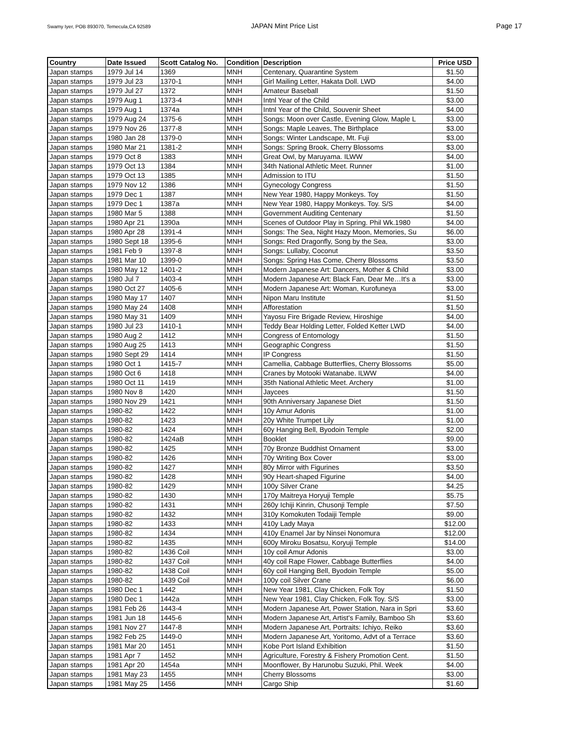Swamy Iyer, POB 893070, Temecula,CA 92589 JAPAN Mint Price List Page 17
| Country | Date Issued | Scott Catalog No. | Condition | Description | Price USD |
| --- | --- | --- | --- | --- | --- |
| Japan stamps | 1979 Jul 14 | 1369 | MNH | Centenary, Quarantine System | $1.50 |
| Japan stamps | 1979 Jul 23 | 1370-1 | MNH | Girl Mailing Letter, Hakata Doll. LWD | $4.00 |
| Japan stamps | 1979 Jul 27 | 1372 | MNH | Amateur Baseball | $1.50 |
| Japan stamps | 1979 Aug 1 | 1373-4 | MNH | Intnl Year of the Child | $3.00 |
| Japan stamps | 1979 Aug 1 | 1374a | MNH | Intnl Year of the Child, Souvenir Sheet | $4.00 |
| Japan stamps | 1979 Aug 24 | 1375-6 | MNH | Songs: Moon over Castle, Evening Glow, Maple L | $3.00 |
| Japan stamps | 1979 Nov 26 | 1377-8 | MNH | Songs: Maple Leaves, The Birthplace | $3.00 |
| Japan stamps | 1980 Jan 28 | 1379-0 | MNH | Songs: Winter Landscape, Mt. Fuji | $3.00 |
| Japan stamps | 1980 Mar 21 | 1381-2 | MNH | Songs: Spring Brook, Cherry Blossoms | $3.00 |
| Japan stamps | 1979 Oct 8 | 1383 | MNH | Great Owl, by Maruyama. ILWW | $4.00 |
| Japan stamps | 1979 Oct 13 | 1384 | MNH | 34th National Athletic Meet. Runner | $1.00 |
| Japan stamps | 1979 Oct 13 | 1385 | MNH | Admission to ITU | $1.50 |
| Japan stamps | 1979 Nov 12 | 1386 | MNH | Gynecology Congress | $1.50 |
| Japan stamps | 1979 Dec 1 | 1387 | MNH | New Year 1980, Happy Monkeys. Toy | $1.50 |
| Japan stamps | 1979 Dec 1 | 1387a | MNH | New Year 1980, Happy Monkeys. Toy. S/S | $4.00 |
| Japan stamps | 1980 Mar 5 | 1388 | MNH | Government Auditing Centenary | $1.50 |
| Japan stamps | 1980 Apr 21 | 1390a | MNH | Scenes of Outdoor Play in Spring. Phil Wk.1980 | $4.00 |
| Japan stamps | 1980 Apr 28 | 1391-4 | MNH | Songs: The Sea, Night Hazy Moon, Memories, Su | $6.00 |
| Japan stamps | 1980 Sept 18 | 1395-6 | MNH | Songs: Red Dragonfly, Song by the Sea, | $3.00 |
| Japan stamps | 1981 Feb 9 | 1397-8 | MNH | Songs: Lullaby, Coconut | $3.50 |
| Japan stamps | 1981 Mar 10 | 1399-0 | MNH | Songs: Spring Has Come, Cherry Blossoms | $3.50 |
| Japan stamps | 1980 May 12 | 1401-2 | MNH | Modern Japanese Art: Dancers, Mother & Child | $3.00 |
| Japan stamps | 1980 Jul 7 | 1403-4 | MNH | Modern Japanese Art: Black Fan, Dear Me…It's a | $3.00 |
| Japan stamps | 1980 Oct 27 | 1405-6 | MNH | Modern Japanese Art: Woman, Kurofuneya | $3.00 |
| Japan stamps | 1980 May 17 | 1407 | MNH | Nipon Maru Institute | $1.50 |
| Japan stamps | 1980 May 24 | 1408 | MNH | Afforestation | $1.50 |
| Japan stamps | 1980 May 31 | 1409 | MNH | Yayosu Fire Brigade Review, Hiroshige | $4.00 |
| Japan stamps | 1980 Jul 23 | 1410-1 | MNH | Teddy Bear Holding Letter, Folded Ketter LWD | $4.00 |
| Japan stamps | 1980 Aug 2 | 1412 | MNH | Congress of Entomology | $1.50 |
| Japan stamps | 1980 Aug 25 | 1413 | MNH | Geographic Congress | $1.50 |
| Japan stamps | 1980 Sept 29 | 1414 | MNH | IP Congress | $1.50 |
| Japan stamps | 1980 Oct 1 | 1415-7 | MNH | Camellia, Cabbage Butterflies, Cherry Blossoms | $5.00 |
| Japan stamps | 1980 Oct 6 | 1418 | MNH | Cranes by Motooki Watanabe. ILWW | $4.00 |
| Japan stamps | 1980 Oct 11 | 1419 | MNH | 35th National Athletic Meet. Archery | $1.00 |
| Japan stamps | 1980 Nov 8 | 1420 | MNH | Jaycees | $1.50 |
| Japan stamps | 1980 Nov 29 | 1421 | MNH | 90th Anniversary Japanese Diet | $1.50 |
| Japan stamps | 1980-82 | 1422 | MNH | 10y Amur Adonis | $1.00 |
| Japan stamps | 1980-82 | 1423 | MNH | 20y White Trumpet Lily | $1.00 |
| Japan stamps | 1980-82 | 1424 | MNH | 60y Hanging Bell, Byodoin Temple | $2.00 |
| Japan stamps | 1980-82 | 1424aB | MNH | Booklet | $9.00 |
| Japan stamps | 1980-82 | 1425 | MNH | 70y Bronze Buddhist Ornament | $3.00 |
| Japan stamps | 1980-82 | 1426 | MNH | 70y Writing Box Cover | $3.00 |
| Japan stamps | 1980-82 | 1427 | MNH | 80y Mirror with Figurines | $3.50 |
| Japan stamps | 1980-82 | 1428 | MNH | 90y Heart-shaped Figurine | $4.00 |
| Japan stamps | 1980-82 | 1429 | MNH | 100y Silver Crane | $4.25 |
| Japan stamps | 1980-82 | 1430 | MNH | 170y Maitreya Horyuji Temple | $5.75 |
| Japan stamps | 1980-82 | 1431 | MNH | 260y Ichiji Kinrin, Chusonji Temple | $7.50 |
| Japan stamps | 1980-82 | 1432 | MNH | 310y Komokuten Todaiji Temple | $9.00 |
| Japan stamps | 1980-82 | 1433 | MNH | 410y Lady Maya | $12.00 |
| Japan stamps | 1980-82 | 1434 | MNH | 410y Enamel Jar by Ninsei Nonomura | $12.00 |
| Japan stamps | 1980-82 | 1435 | MNH | 600y Miroku Bosatsu, Koryuji Temple | $14.00 |
| Japan stamps | 1980-82 | 1436 Coil | MNH | 10y coil Amur Adonis | $3.00 |
| Japan stamps | 1980-82 | 1437 Coil | MNH | 40y coil Rape Flower, Cabbage Butterflies | $4.00 |
| Japan stamps | 1980-82 | 1438 Coil | MNH | 60y coil Hanging Bell, Byodoin Temple | $5.00 |
| Japan stamps | 1980-82 | 1439 Coil | MNH | 100y coil Silver Crane | $6.00 |
| Japan stamps | 1980 Dec 1 | 1442 | MNH | New Year 1981, Clay Chicken, Folk Toy | $1.50 |
| Japan stamps | 1980 Dec 1 | 1442a | MNH | New Year 1981, Clay Chicken, Folk Toy. S/S | $3.00 |
| Japan stamps | 1981 Feb 26 | 1443-4 | MNH | Modern Japanese Art, Power Station, Nara in Spri | $3.60 |
| Japan stamps | 1981 Jun 18 | 1445-6 | MNH | Modern Japanese Art, Artist's Family, Bamboo Sh | $3.60 |
| Japan stamps | 1981 Nov 27 | 1447-8 | MNH | Modern Japanese Art, Portraits: Ichiyo, Reiko | $3.60 |
| Japan stamps | 1982 Feb 25 | 1449-0 | MNH | Modern Japanese Art, Yoritomo, Advt of a Terrace | $3.60 |
| Japan stamps | 1981 Mar 20 | 1451 | MNH | Kobe Port Island Exhibition | $1.50 |
| Japan stamps | 1981 Apr 7 | 1452 | MNH | Agriculture, Forestry & Fishery Promotion Cent. | $1.50 |
| Japan stamps | 1981 Apr 20 | 1454a | MNH | Moonflower, By Harunobu Suzuki, Phil. Week | $4.00 |
| Japan stamps | 1981 May 23 | 1455 | MNH | Cherry Blossoms | $3.00 |
| Japan stamps | 1981 May 25 | 1456 | MNH | Cargo Ship | $1.60 |